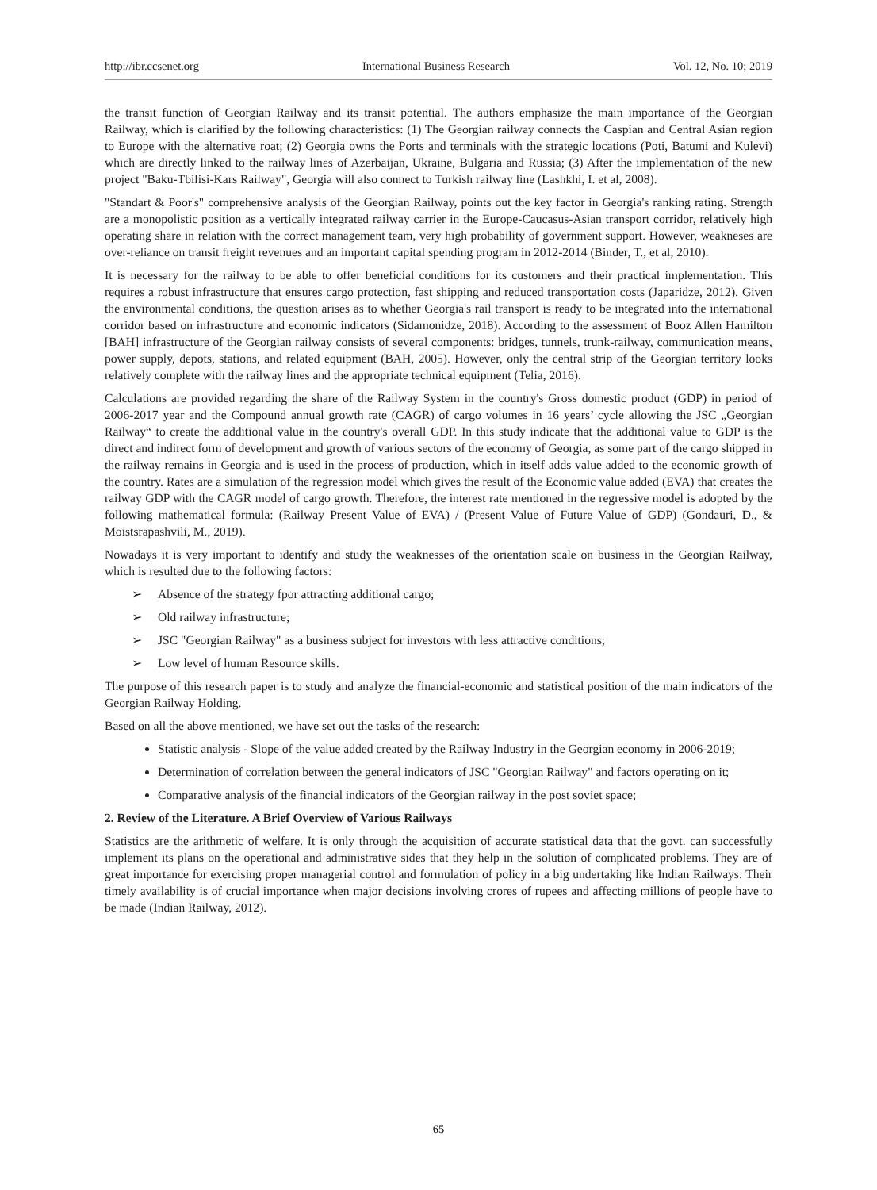http://ibr.ccsenet.org International Business Research Vol. 12, No. 10; 2019
the transit function of Georgian Railway and its transit potential. The authors emphasize the main importance of the Georgian Railway, which is clarified by the following characteristics: (1) The Georgian railway connects the Caspian and Central Asian region to Europe with the alternative roat; (2) Georgia owns the Ports and terminals with the strategic locations (Poti, Batumi and Kulevi) which are directly linked to the railway lines of Azerbaijan, Ukraine, Bulgaria and Russia; (3) After the implementation of the new project "Baku-Tbilisi-Kars Railway", Georgia will also connect to Turkish railway line (Lashkhi, I. et al, 2008).
"Standart & Poor's" comprehensive analysis of the Georgian Railway, points out the key factor in Georgia's ranking rating. Strength are a monopolistic position as a vertically integrated railway carrier in the Europe-Caucasus-Asian transport corridor, relatively high operating share in relation with the correct management team, very high probability of government support. However, weakneses are over-reliance on transit freight revenues and an important capital spending program in 2012-2014 (Binder, T., et al, 2010).
It is necessary for the railway to be able to offer beneficial conditions for its customers and their practical implementation. This requires a robust infrastructure that ensures cargo protection, fast shipping and reduced transportation costs (Japaridze, 2012). Given the environmental conditions, the question arises as to whether Georgia's rail transport is ready to be integrated into the international corridor based on infrastructure and economic indicators (Sidamonidze, 2018). According to the assessment of Booz Allen Hamilton [BAH] infrastructure of the Georgian railway consists of several components: bridges, tunnels, trunk-railway, communication means, power supply, depots, stations, and related equipment (BAH, 2005). However, only the central strip of the Georgian territory looks relatively complete with the railway lines and the appropriate technical equipment (Telia, 2016).
Calculations are provided regarding the share of the Railway System in the country's Gross domestic product (GDP) in period of 2006-2017 year and the Compound annual growth rate (CAGR) of cargo volumes in 16 years’ cycle allowing the JSC „Georgian Railway“ to create the additional value in the country's overall GDP. In this study indicate that the additional value to GDP is the direct and indirect form of development and growth of various sectors of the economy of Georgia, as some part of the cargo shipped in the railway remains in Georgia and is used in the process of production, which in itself adds value added to the economic growth of the country. Rates are a simulation of the regression model which gives the result of the Economic value added (EVA) that creates the railway GDP with the CAGR model of cargo growth. Therefore, the interest rate mentioned in the regressive model is adopted by the following mathematical formula: (Railway Present Value of EVA) / (Present Value of Future Value of GDP) (Gondauri, D., & Moistsrapashvili, M., 2019).
Nowadays it is very important to identify and study the weaknesses of the orientation scale on business in the Georgian Railway, which is resulted due to the following factors:
➢ Absence of the strategy fpor attracting additional cargo;
➢ Old railway infrastructure;
➢ JSC "Georgian Railway" as a business subject for investors with less attractive conditions;
➢ Low level of human Resource skills.
The purpose of this research paper is to study and analyze the financial-economic and statistical position of the main indicators of the Georgian Railway Holding.
Based on all the above mentioned, we have set out the tasks of the research:
Statistic analysis - Slope of the value added created by the Railway Industry in the Georgian economy in 2006-2019;
Determination of correlation between the general indicators of JSC "Georgian Railway" and factors operating on it;
Comparative analysis of the financial indicators of the Georgian railway in the post soviet space;
2. Review of the Literature. A Brief Overview of Various Railways
Statistics are the arithmetic of welfare. It is only through the acquisition of accurate statistical data that the govt. can successfully implement its plans on the operational and administrative sides that they help in the solution of complicated problems. They are of great importance for exercising proper managerial control and formulation of policy in a big undertaking like Indian Railways. Their timely availability is of crucial importance when major decisions involving crores of rupees and affecting millions of people have to be made (Indian Railway, 2012).
65